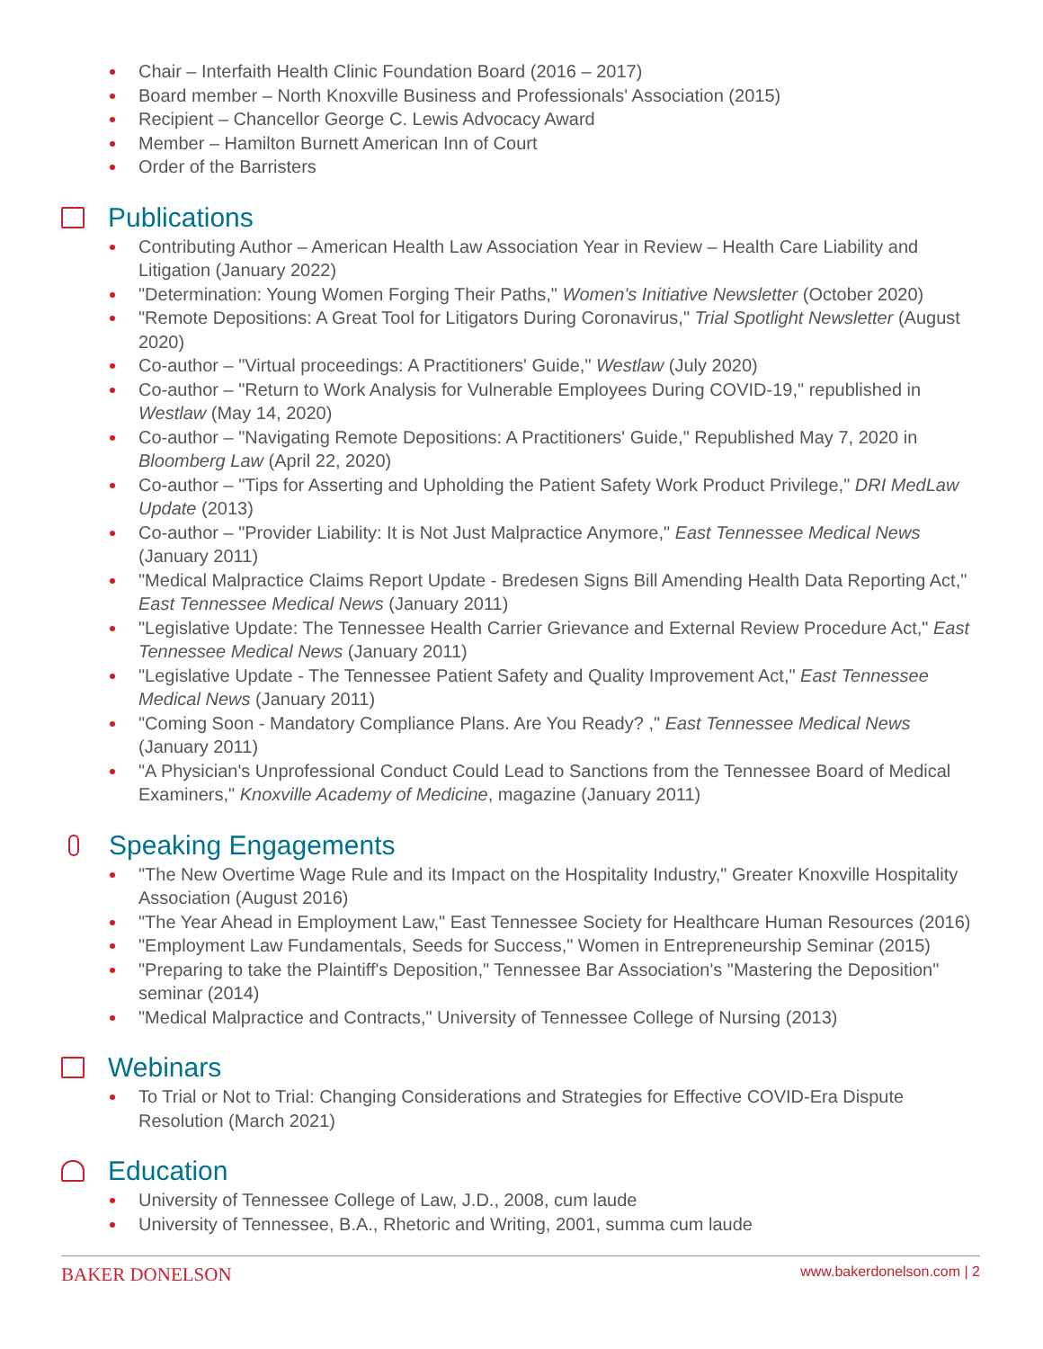Chair – Interfaith Health Clinic Foundation Board (2016 – 2017)
Board member – North Knoxville Business and Professionals' Association (2015)
Recipient – Chancellor George C. Lewis Advocacy Award
Member – Hamilton Burnett American Inn of Court
Order of the Barristers
Publications
Contributing Author – American Health Law Association Year in Review – Health Care Liability and Litigation (January 2022)
"Determination: Young Women Forging Their Paths," Women's Initiative Newsletter (October 2020)
"Remote Depositions: A Great Tool for Litigators During Coronavirus," Trial Spotlight Newsletter (August 2020)
Co-author – "Virtual proceedings: A Practitioners' Guide," Westlaw (July 2020)
Co-author – "Return to Work Analysis for Vulnerable Employees During COVID-19," republished in Westlaw (May 14, 2020)
Co-author – "Navigating Remote Depositions: A Practitioners' Guide," Republished May 7, 2020 in Bloomberg Law (April 22, 2020)
Co-author – "Tips for Asserting and Upholding the Patient Safety Work Product Privilege," DRI MedLaw Update (2013)
Co-author – "Provider Liability: It is Not Just Malpractice Anymore," East Tennessee Medical News (January 2011)
"Medical Malpractice Claims Report Update - Bredesen Signs Bill Amending Health Data Reporting Act," East Tennessee Medical News (January 2011)
"Legislative Update: The Tennessee Health Carrier Grievance and External Review Procedure Act," East Tennessee Medical News (January 2011)
"Legislative Update - The Tennessee Patient Safety and Quality Improvement Act," East Tennessee Medical News (January 2011)
"Coming Soon - Mandatory Compliance Plans. Are You Ready? ," East Tennessee Medical News (January 2011)
"A Physician's Unprofessional Conduct Could Lead to Sanctions from the Tennessee Board of Medical Examiners," Knoxville Academy of Medicine, magazine (January 2011)
Speaking Engagements
"The New Overtime Wage Rule and its Impact on the Hospitality Industry," Greater Knoxville Hospitality Association (August 2016)
"The Year Ahead in Employment Law," East Tennessee Society for Healthcare Human Resources (2016)
"Employment Law Fundamentals, Seeds for Success," Women in Entrepreneurship Seminar (2015)
"Preparing to take the Plaintiff's Deposition," Tennessee Bar Association's "Mastering the Deposition" seminar (2014)
"Medical Malpractice and Contracts," University of Tennessee College of Nursing (2013)
Webinars
To Trial or Not to Trial: Changing Considerations and Strategies for Effective COVID-Era Dispute Resolution (March 2021)
Education
University of Tennessee College of Law, J.D., 2008, cum laude
University of Tennessee, B.A., Rhetoric and Writing, 2001, summa cum laude
BAKER DONELSON www.bakerdonelson.com | 2